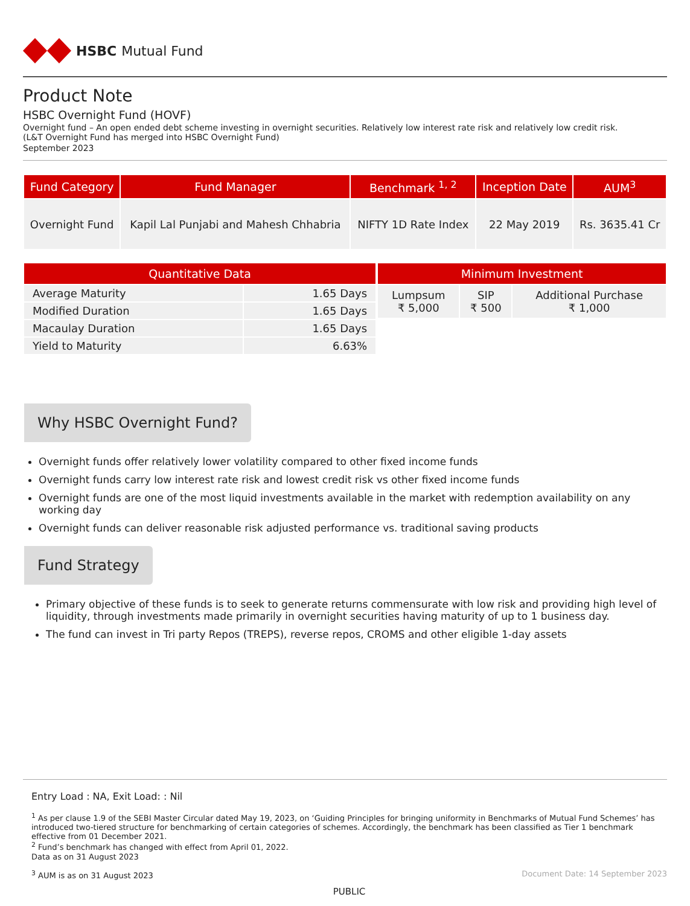HSBC Mutual Fund
Product Note
HSBC Overnight Fund (HOVF)
Overnight fund – An open ended debt scheme investing in overnight securities. Relatively low interest rate risk and relatively low credit risk.
(L&T Overnight Fund has merged into HSBC Overnight Fund)
September 2023
| Fund Category | Fund Manager | Benchmark <sup>1, 2</sup> | Inception Date | AUM<sup>3</sup> |
| --- | --- | --- | --- | --- |
| Overnight Fund | Kapil Lal Punjabi and Mahesh Chhabria | NIFTY 1D Rate Index | 22 May 2019 | Rs. 3635.41 Cr |
| Quantitative Data | |
| --- | --- |
| Average Maturity | 1.65 Days |
| Modified Duration | 1.65 Days |
| Macaulay Duration | 1.65 Days |
| Yield to Maturity | 6.63% |
| Minimum Investment | | |
| --- | --- | --- |
| Lumpsum ₹ 5,000 | SIP ₹ 500 | Additional Purchase ₹ 1,000 |
Why HSBC Overnight Fund?
Overnight funds offer relatively lower volatility compared to other fixed income funds
Overnight funds carry low interest rate risk and lowest credit risk vs other fixed income funds
Overnight funds are one of the most liquid investments available in the market with redemption availability on any working day
Overnight funds can deliver reasonable risk adjusted performance vs. traditional saving products
Fund Strategy
Primary objective of these funds is to seek to generate returns commensurate with low risk and providing high level of liquidity, through investments made primarily in overnight securities having maturity of up to 1 business day.
The fund can invest in Tri party Repos (TREPS), reverse repos, CROMS and other eligible 1-day assets
Entry Load : NA, Exit Load: : Nil
<sup>1</sup> As per clause 1.9 of the SEBI Master Circular dated May 19, 2023, on ‘Guiding Principles for bringing uniformity in Benchmarks of Mutual Fund Schemes’ has introduced two-tiered structure for benchmarking of certain categories of schemes. Accordingly, the benchmark has been classified as Tier 1 benchmark effective from 01 December 2021.
<sup>2</sup> Fund’s benchmark has changed with effect from April 01, 2022.
Data as on 31 August 2023
<sup>3</sup> AUM is as on 31 August 2023 Document Date: 14 September 2023
PUBLIC